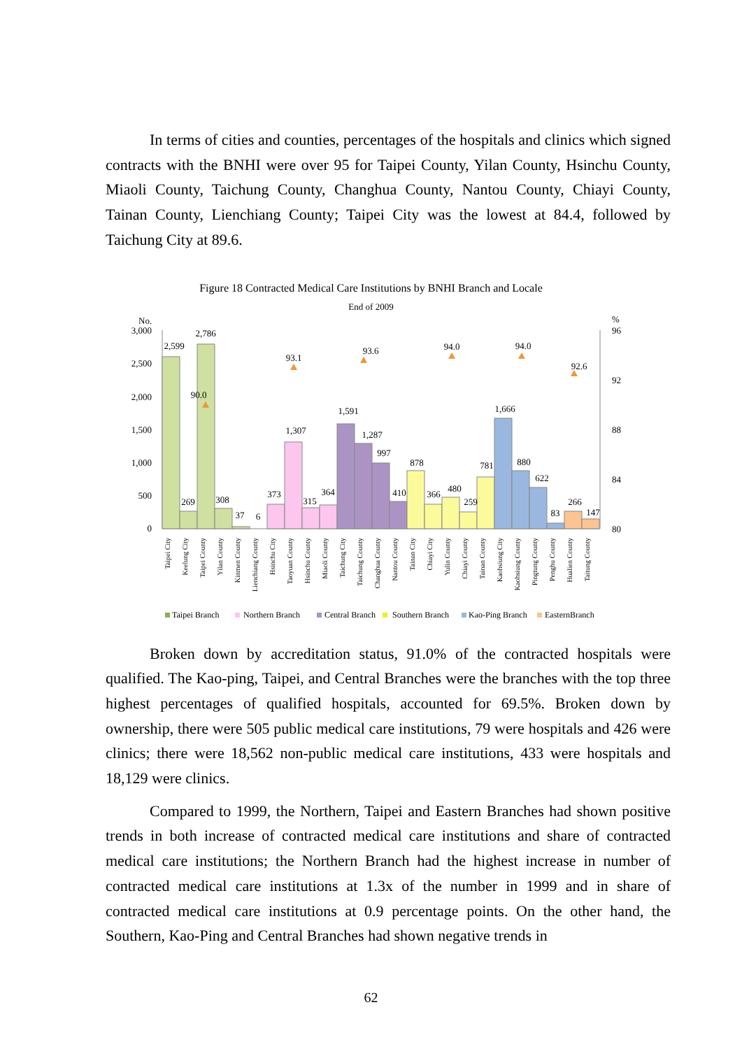In terms of cities and counties, percentages of the hospitals and clinics which signed contracts with the BNHI were over 95 for Taipei County, Yilan County, Hsinchu County, Miaoli County, Taichung County, Changhua County, Nantou County, Chiayi County, Tainan County, Lienchiang County; Taipei City was the lowest at 84.4, followed by Taichung City at 89.6.
Figure 18 Contracted Medical Care Institutions by BNHI Branch and Locale
End of 2009
No.
%
3,000
2,500
2,000
1,500
1,000
500
0
96
92
88
84
80
2,599
269
2,786
308
37
6
373
1,307
315
364
1,591
1,287
997
410
878
366
480
259
781
1,666
880
622
83
266
147
90.0
93.1
93.6
94.0
94.0
92.6
Taipei City
Keelung City
Taipei County
Yilan County
Kinmen County
Lienchiang County
Hsinchu City
Taoyuan County
Hsinchu County
Miaoli County
Taichung City
Taichung County
Changhua County
Nantou County
Tainan City
Chiayi City
Yulin County
Chiayi County
Tainan County
Kaohsiung City
Kaohsiung County
Pingtung County
Penghu County
Hualien County
Taitung County
Taipei Branch
Northern Branch
Central Branch
Southern Branch
Kao-Ping Branch
EasternBranch
Broken down by accreditation status, 91.0% of the contracted hospitals were qualified. The Kao-ping, Taipei, and Central Branches were the branches with the top three highest percentages of qualified hospitals, accounted for 69.5%. Broken down by ownership, there were 505 public medical care institutions, 79 were hospitals and 426 were clinics; there were 18,562 non-public medical care institutions, 433 were hospitals and 18,129 were clinics.
Compared to 1999, the Northern, Taipei and Eastern Branches had shown positive trends in both increase of contracted medical care institutions and share of contracted medical care institutions; the Northern Branch had the highest increase in number of contracted medical care institutions at 1.3x of the number in 1999 and in share of contracted medical care institutions at 0.9 percentage points. On the other hand, the Southern, Kao-Ping and Central Branches had shown negative trends in
62